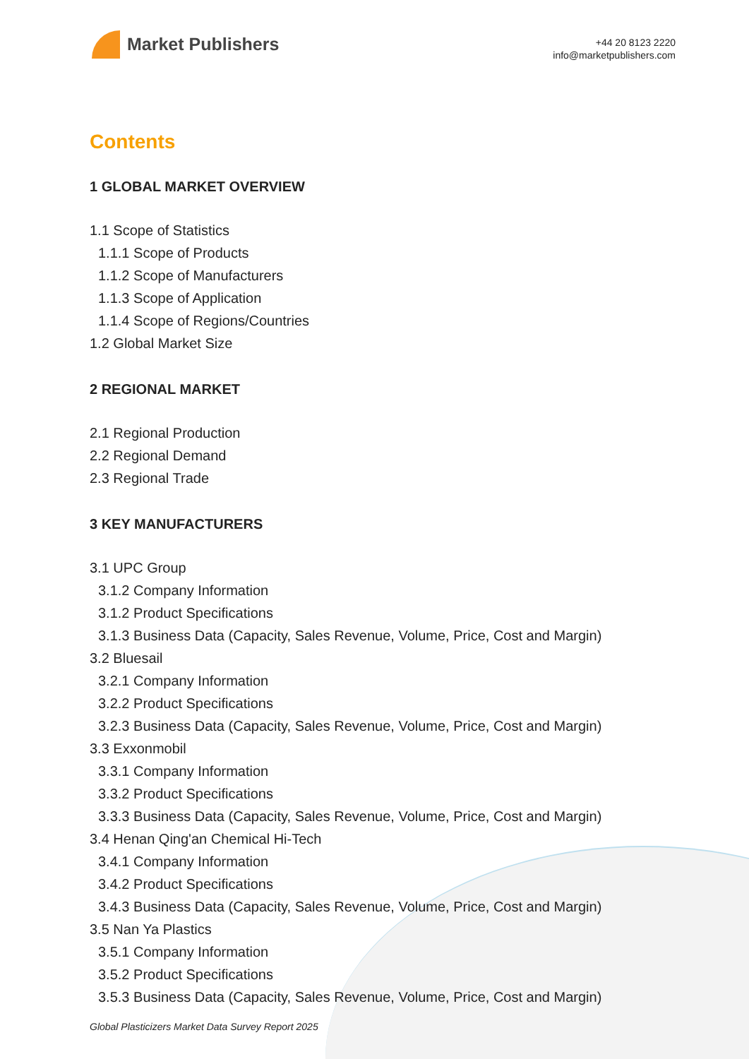Market Publishers
+44 20 8123 2220
info@marketpublishers.com
Contents
1 GLOBAL MARKET OVERVIEW
1.1 Scope of Statistics
1.1.1 Scope of Products
1.1.2 Scope of Manufacturers
1.1.3 Scope of Application
1.1.4 Scope of Regions/Countries
1.2 Global Market Size
2 REGIONAL MARKET
2.1 Regional Production
2.2 Regional Demand
2.3 Regional Trade
3 KEY MANUFACTURERS
3.1 UPC Group
3.1.2 Company Information
3.1.2 Product Specifications
3.1.3 Business Data (Capacity, Sales Revenue, Volume, Price, Cost and Margin)
3.2 Bluesail
3.2.1 Company Information
3.2.2 Product Specifications
3.2.3 Business Data (Capacity, Sales Revenue, Volume, Price, Cost and Margin)
3.3 Exxonmobil
3.3.1 Company Information
3.3.2 Product Specifications
3.3.3 Business Data (Capacity, Sales Revenue, Volume, Price, Cost and Margin)
3.4 Henan Qing'an Chemical Hi-Tech
3.4.1 Company Information
3.4.2 Product Specifications
3.4.3 Business Data (Capacity, Sales Revenue, Volume, Price, Cost and Margin)
3.5 Nan Ya Plastics
3.5.1 Company Information
3.5.2 Product Specifications
3.5.3 Business Data (Capacity, Sales Revenue, Volume, Price, Cost and Margin)
Global Plasticizers Market Data Survey Report 2025